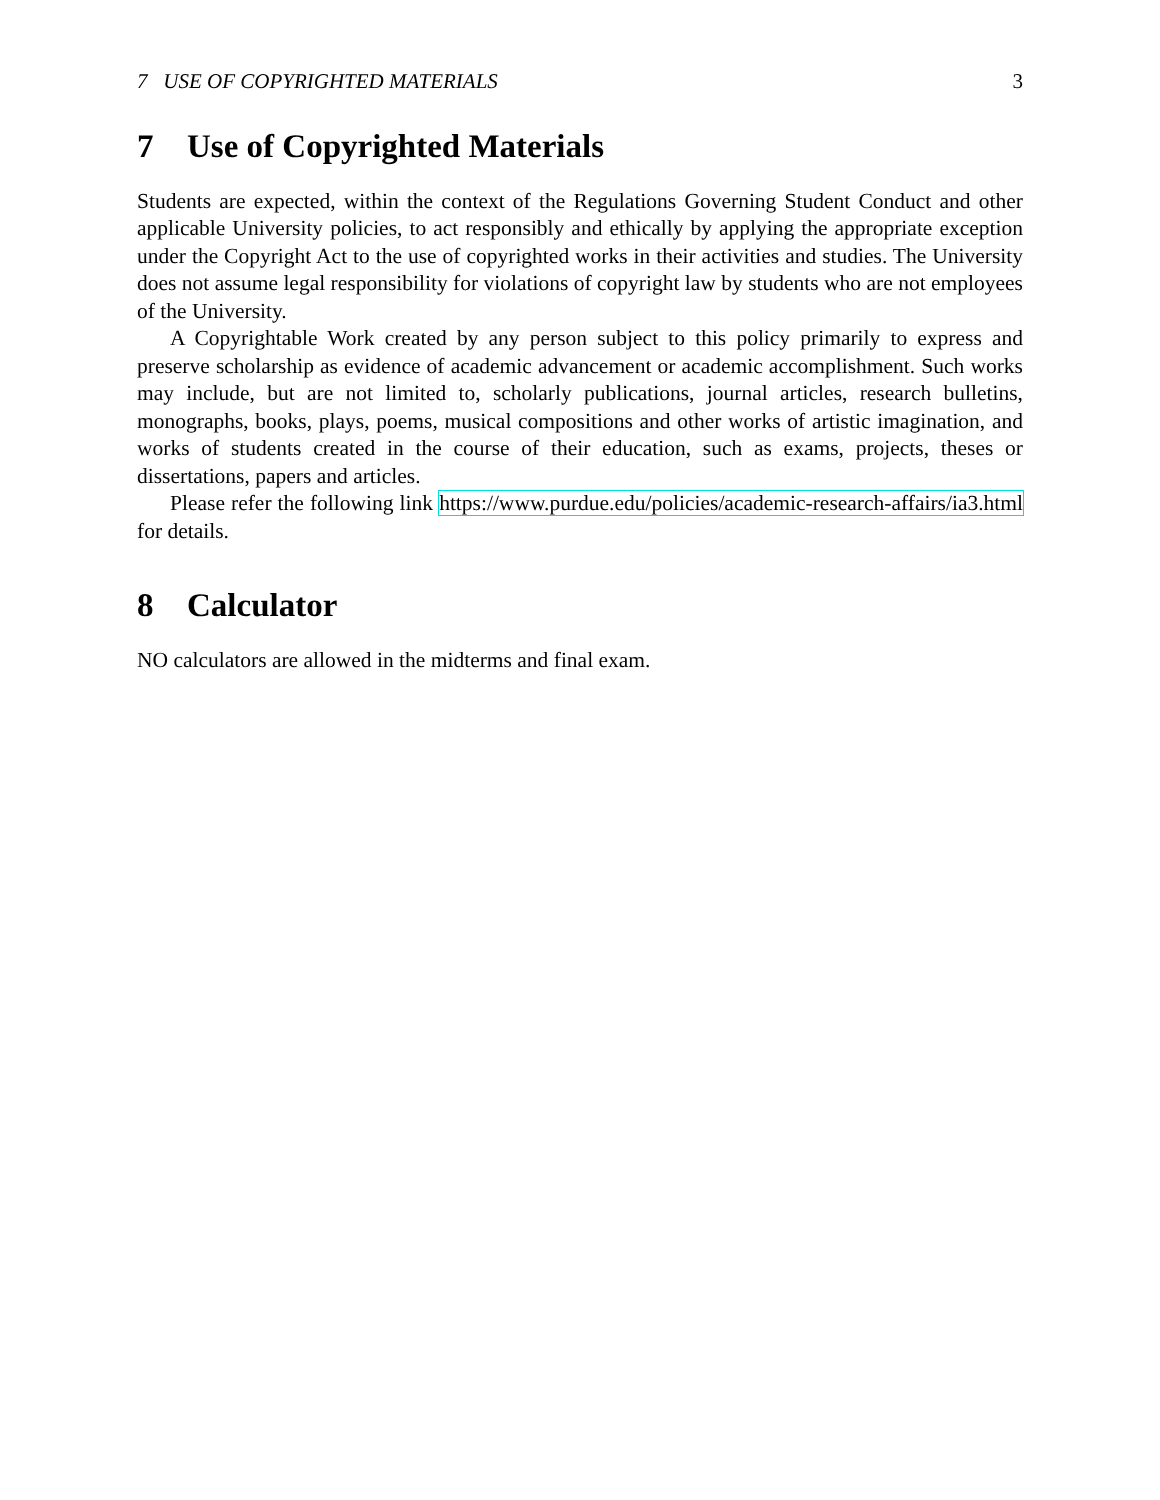7 USE OF COPYRIGHTED MATERIALS 3
7 Use of Copyrighted Materials
Students are expected, within the context of the Regulations Governing Student Conduct and other applicable University policies, to act responsibly and ethically by applying the appropriate exception under the Copyright Act to the use of copyrighted works in their activities and studies. The University does not assume legal responsibility for violations of copyright law by students who are not employees of the University.
A Copyrightable Work created by any person subject to this policy primarily to express and preserve scholarship as evidence of academic advancement or academic accomplishment. Such works may include, but are not limited to, scholarly publications, journal articles, research bulletins, monographs, books, plays, poems, musical compositions and other works of artistic imagination, and works of students created in the course of their education, such as exams, projects, theses or dissertations, papers and articles.
Please refer the following link https://www.purdue.edu/policies/academic-research-affairs/ia3.html for details.
8 Calculator
NO calculators are allowed in the midterms and final exam.